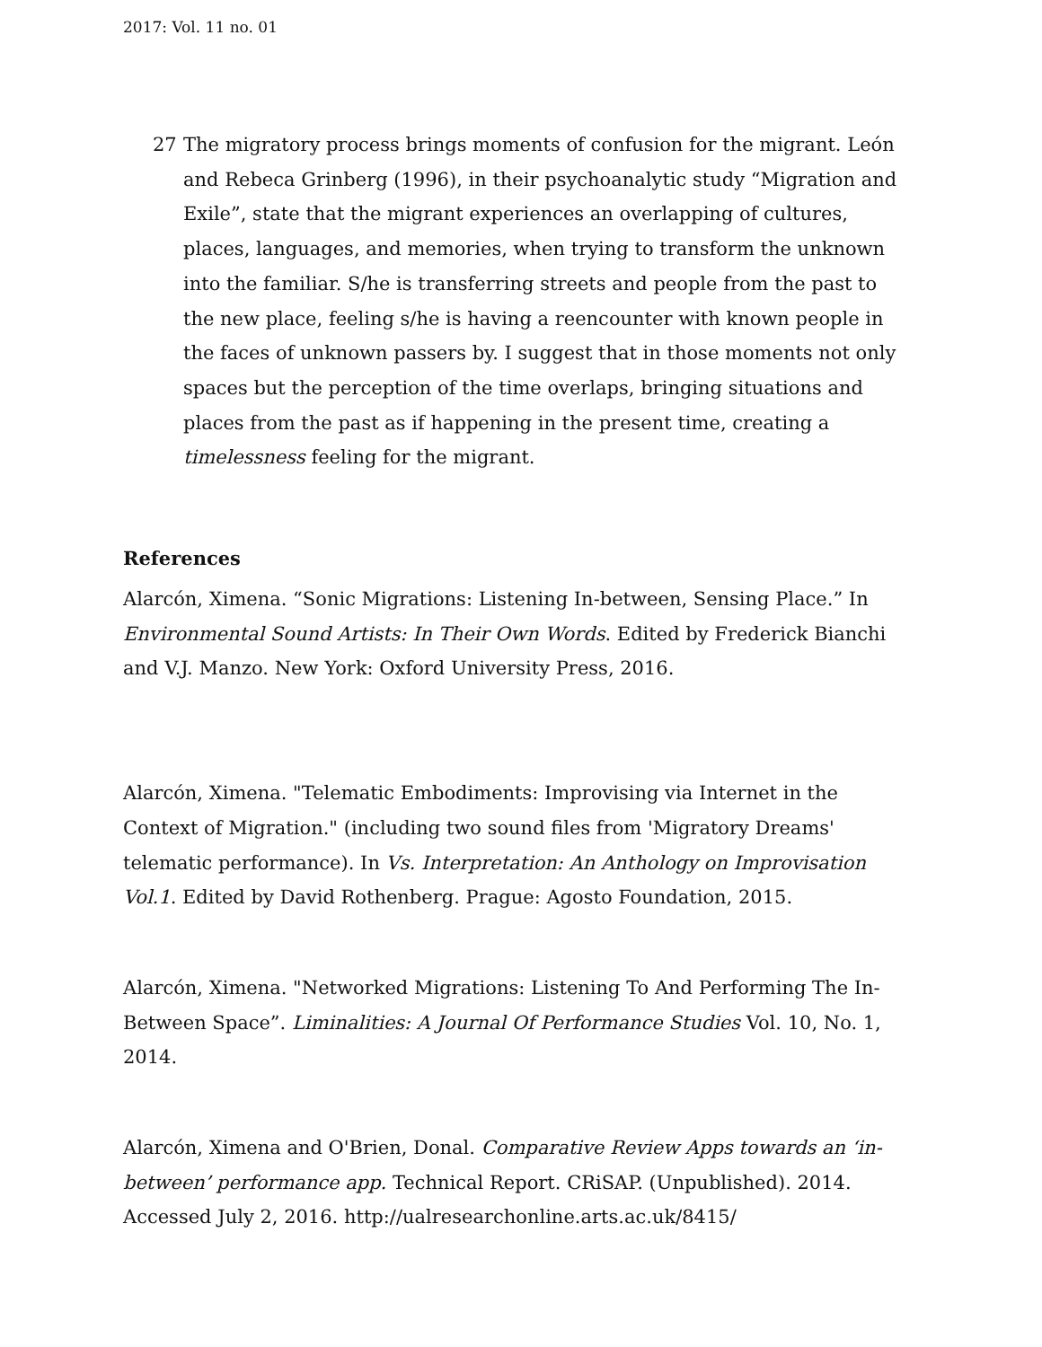2017: Vol. 11 no. 01
27 The migratory process brings moments of confusion for the migrant. León and Rebeca Grinberg (1996), in their psychoanalytic study “Migration and Exile”, state that the migrant experiences an overlapping of cultures, places, languages, and memories, when trying to transform the unknown into the familiar. S/he is transferring streets and people from the past to the new place, feeling s/he is having a reencounter with known people in the faces of unknown passers by. I suggest that in those moments not only spaces but the perception of the time overlaps, bringing situations and places from the past as if happening in the present time, creating a timelessness feeling for the migrant.
References
Alarcón, Ximena. “Sonic Migrations: Listening In-between, Sensing Place.” In Environmental Sound Artists: In Their Own Words. Edited by Frederick Bianchi and V.J. Manzo. New York: Oxford University Press, 2016.
Alarcón, Ximena. "Telematic Embodiments: Improvising via Internet in the Context of Migration." (including two sound files from 'Migratory Dreams' telematic performance). In Vs. Interpretation: An Anthology on Improvisation Vol.1. Edited by David Rothenberg. Prague: Agosto Foundation, 2015.
Alarcón, Ximena. "Networked Migrations: Listening To And Performing The In-Between Space”. Liminalities: A Journal Of Performance Studies Vol. 10, No. 1, 2014.
Alarcón, Ximena and O'Brien, Donal. Comparative Review Apps towards an ‘in-between’ performance app. Technical Report. CRiSAP. (Unpublished). 2014. Accessed July 2, 2016. http://ualresearchonline.arts.ac.uk/8415/